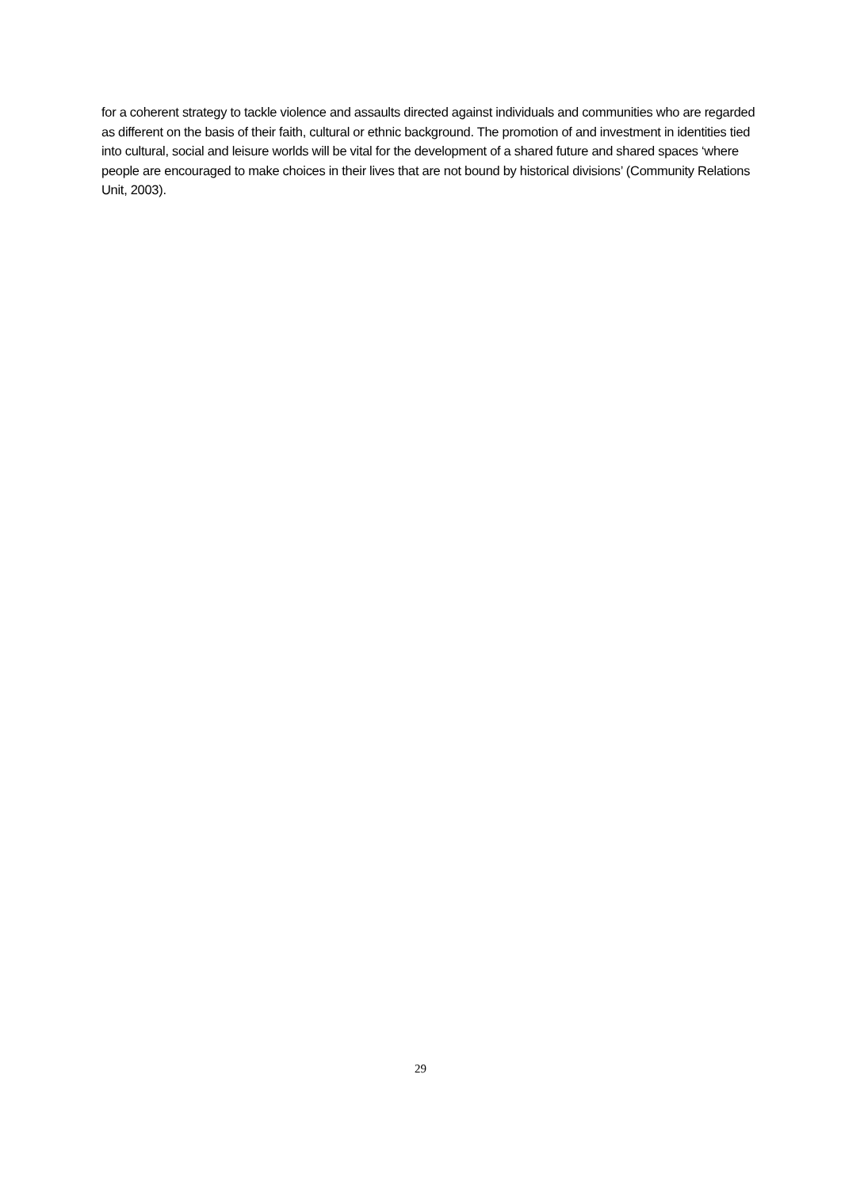for a coherent strategy to tackle violence and assaults directed against individuals and communities who are regarded as different on the basis of their faith, cultural or ethnic background. The promotion of and investment in identities tied into cultural, social and leisure worlds will be vital for the development of a shared future and shared spaces ‘where people are encouraged to make choices in their lives that are not bound by historical divisions’ (Community Relations Unit, 2003).
29